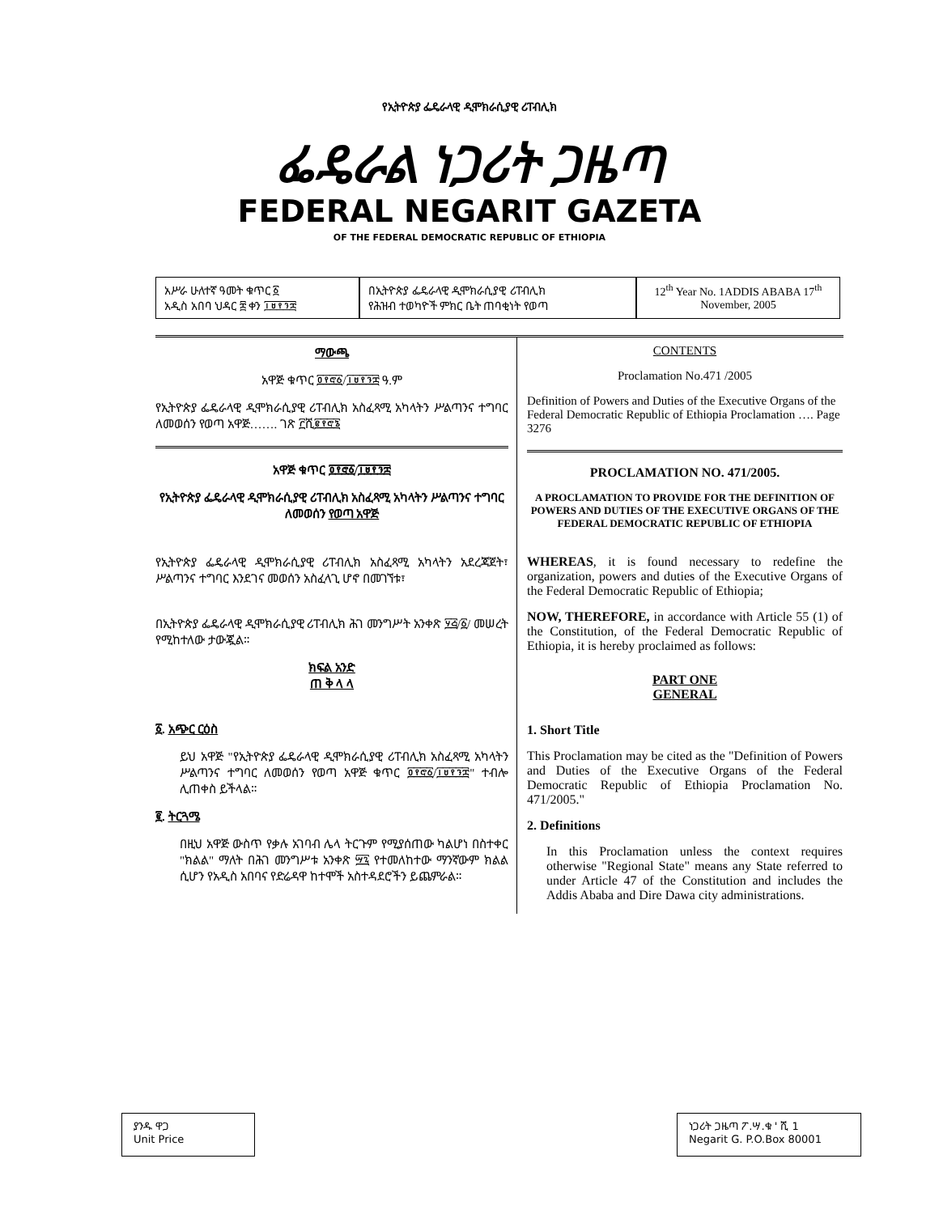የኢትዮጵያ ፌዴራላዊ ዲሞክራሲያዊ ሪፐብሊክ
ፌዴራል ነጋሪት ጋዜጣ
FEDERAL NEGARIT GAZETA
OF THE FEDERAL DEMOCRATIC REPUBLIC OF ETHIOPIA
አሥራ ሁለተኛ ዓመት ቁጥር ፩
አዲስ አበባ ህዳር ፰ ቀን ፲፱፻፺፰
በኢትዮጵያ ፌዴራላዊ ዲሞክራሲያዊ ሪፐብሊክ
የሕዝብ ተወካዮች ምክር ቤት ጠባቂነት የወጣ
12<sup>th</sup> Year No. 1ADDIS ABABA 17<sup>th</sup> November, 2005
ማውጫ
አዋጅ ቁጥር ፬፻፸፩/፲፱፻፺፰ ዓ.ም
የኢትዮጵያ ፌዴራላዊ ዲሞክራሲያዊ ሪፐብሊክ አስፈጻሚ አካላትን ሥልጣንና ተግባር ለመወሰን የወጣ አዋጅ……. ገጽ ፫ሺ፪፻፸፮
አዋጅ ቁጥር ፬፻፸፩/፲፱፻፺፰
የኢትዮጵያ ፌዴራላዊ ዲሞክራሲያዊ ሪፐብሊክ አስፈጻሚ አካላትን ሥልጣንና ተግባር ለመወሰን የወጣ አዋጅ
የኢትዮጵያ ፌዴራላዊ ዲሞክራሲያዊ ሪፐብሊክ አስፈጻሚ አካላትን አደረጃጀት፣ ሥልጣንና ተግባር እንደገና መወሰን አስፈላጊ ሆኖ በመገኘቱ፣
በኢትዮጵያ ፌዴራላዊ ዲሞክራሲያዊ ሪፐብሊክ ሕገ መንግሥት አንቀጽ ፶፭/፩/ መሠረት የሚከተለው ታውጇል።
ክፍል አንድ
ጠ ቅ ላ ላ
፩. አጭር ርዕስ
ይህ አዋጅ "የኢትዮጵያ ፌዴራላዊ ዲሞክራሲያዊ ሪፐብሊክ አስፈጻሚ አካላትን ሥልጣንና ተግባር ለመወሰን የወጣ አዋጅ ቁጥር ፬፻፸፩/፲፱፻፺፰" ተብሎ ሊጠቀስ ይችላል።
፪. ትርጓሜ
በዚህ አዋጅ ውስጥ የቃሉ አገባብ ሌላ ትርጉም የሚያሰጠው ካልሆነ በስተቀር "ክልል" ማለት በሕገ መንግሥቱ አንቀጽ ፵፯ የተመለከተው ማንኛውም ክልል ሲሆን የአዲስ አበባና የድሬዳዋ ከተሞች አስተዳደሮችን ይጨምራል።
CONTENTS
Proclamation No.471 /2005
Definition of Powers and Duties of the Executive Organs of the Federal Democratic Republic of Ethiopia Proclamation …. Page 3276
PROCLAMATION NO. 471/2005.
A PROCLAMATION TO PROVIDE FOR THE DEFINITION OF POWERS AND DUTIES OF THE EXECUTIVE ORGANS OF THE FEDERAL DEMOCRATIC REPUBLIC OF ETHIOPIA
WHEREAS, it is found necessary to redefine the organization, powers and duties of the Executive Organs of the Federal Democratic Republic of Ethiopia;
NOW, THEREFORE, in accordance with Article 55 (1) of the Constitution, of the Federal Democratic Republic of Ethiopia, it is hereby proclaimed as follows:
PART ONE
GENERAL
1. Short Title
This Proclamation may be cited as the "Definition of Powers and Duties of the Executive Organs of the Federal Democratic Republic of Ethiopia Proclamation No. 471/2005."
2. Definitions
In this Proclamation unless the context requires otherwise "Regional State" means any State referred to under Article 47 of the Constitution and includes the Addis Ababa and Dire Dawa city administrations.
ያንዱ ዋጋ
Unit Price
ነጋሪት ጋዜጣ ፖ.ሣ.ቁ ' ሺ 1
Negarit G. P.O.Box 80001